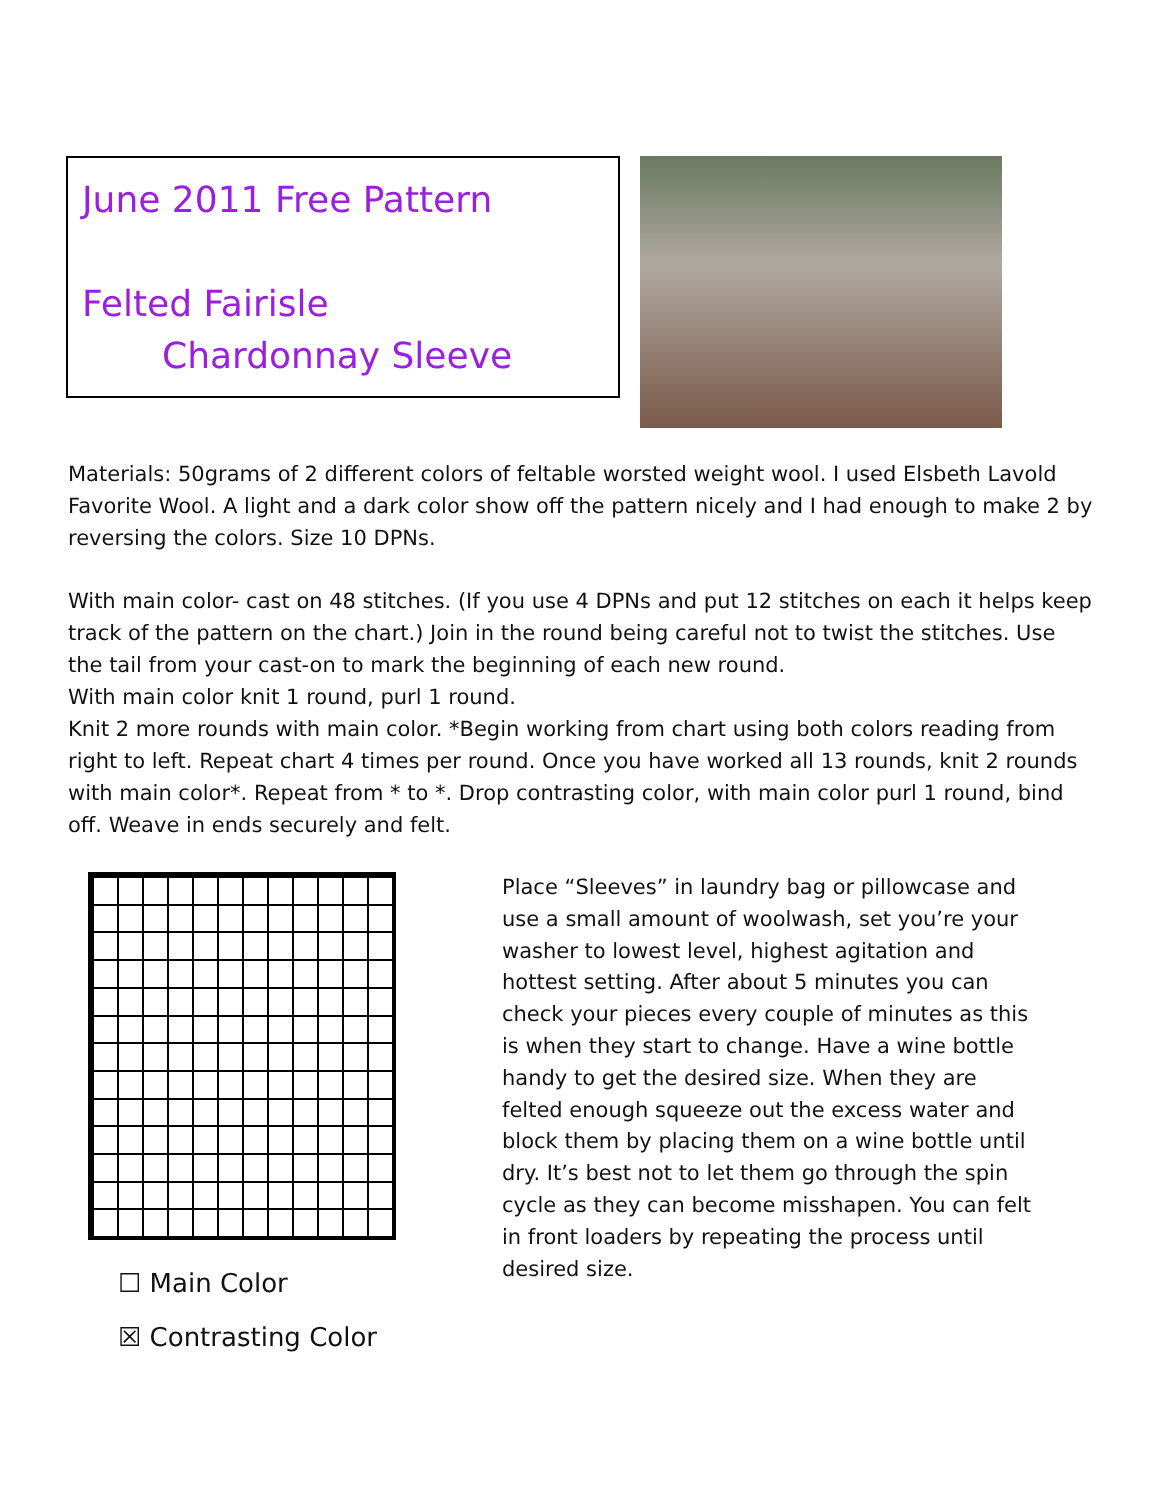June 2011 Free Pattern
Felted Fairisle
Chardonnay Sleeve
Materials: 50grams of 2 different colors of feltable worsted weight wool. I used Elsbeth Lavold Favorite Wool. A light and a dark color show off the pattern nicely and I had enough to make 2 by reversing the colors. Size 10 DPNs.
With main color- cast on 48 stitches. (If you use 4 DPNs and put 12 stitches on each it helps keep track of the pattern on the chart.) Join in the round being careful not to twist the stitches. Use the tail from your cast-on to mark the beginning of each new round.
With main color knit 1 round, purl 1 round.
Knit 2 more rounds with main color. *Begin working from chart using both colors reading from right to left. Repeat chart 4 times per round. Once you have worked all 13 rounds, knit 2 rounds with main color*. Repeat from * to *. Drop contrasting color, with main color purl 1 round, bind off. Weave in ends securely and felt.
☐ Main Color
☒ Contrasting Color
Place “Sleeves” in laundry bag or pillowcase and use a small amount of woolwash, set you’re your washer to lowest level, highest agitation and hottest setting. After about 5 minutes you can check your pieces every couple of minutes as this is when they start to change. Have a wine bottle handy to get the desired size. When they are felted enough squeeze out the excess water and block them by placing them on a wine bottle until dry. It’s best not to let them go through the spin cycle as they can become misshapen. You can felt in front loaders by repeating the process until desired size.